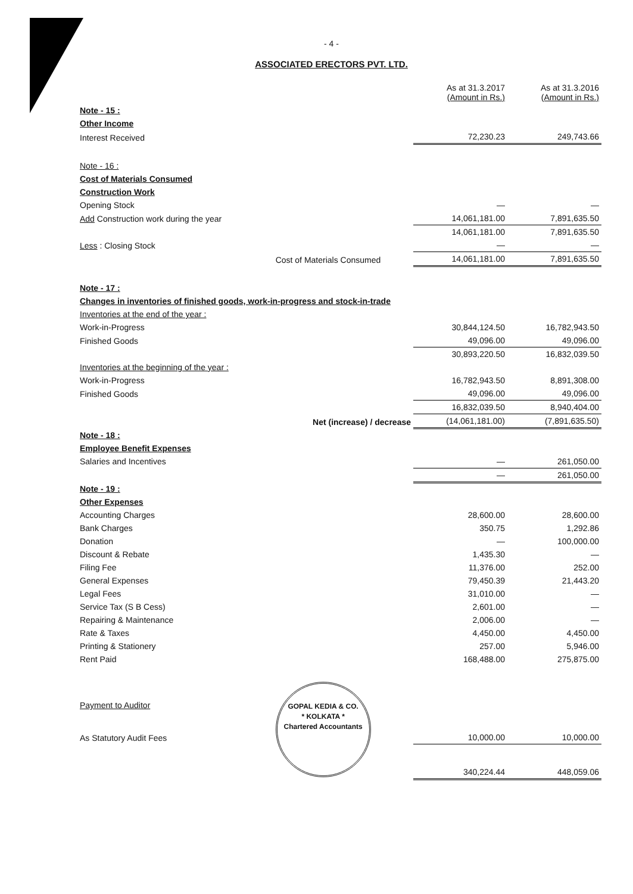- 4 -
ASSOCIATED ERECTORS PVT. LTD.
| | | As at 31.3.2017 (Amount in Rs.) | As at 31.3.2016 (Amount in Rs.) |
| Note - 15 : | | | |
| Other Income | | | |
| Interest Received | | 72,230.23 | 249,743.66 |
| Note - 16 : | | | |
| Cost of Materials Consumed | | | |
| Construction Work | | | |
| Opening Stock | | — | — |
| Add Construction work during the year | | 14,061,181.00 | 7,891,635.50 |
| | | 14,061,181.00 | 7,891,635.50 |
| Less : Closing Stock | | — | — |
| | Cost of Materials Consumed | 14,061,181.00 | 7,891,635.50 |
| Note - 17 : | | | |
| Changes in inventories of finished goods, work-in-progress and stock-in-trade | | | |
| Inventories at the end of the year : | | | |
| Work-in-Progress | | 30,844,124.50 | 16,782,943.50 |
| Finished Goods | | 49,096.00 | 49,096.00 |
| | | 30,893,220.50 | 16,832,039.50 |
| Inventories at the beginning of the year : | | | |
| Work-in-Progress | | 16,782,943.50 | 8,891,308.00 |
| Finished Goods | | 49,096.00 | 49,096.00 |
| | | 16,832,039.50 | 8,940,404.00 |
| | Net (increase) / decrease | (14,061,181.00) | (7,891,635.50) |
| Note - 18 : | | | |
| Employee Benefit Expenses | | | |
| Salaries and Incentives | | — | 261,050.00 |
| | | — | 261,050.00 |
| Note - 19 : | | | |
| Other Expenses | | | |
| Accounting Charges | | 28,600.00 | 28,600.00 |
| Bank Charges | | 350.75 | 1,292.86 |
| Donation | | — | 100,000.00 |
| Discount & Rebate | | 1,435.30 | — |
| Filing Fee | | 11,376.00 | 252.00 |
| General Expenses | | 79,450.39 | 21,443.20 |
| Legal Fees | | 31,010.00 | — |
| Service Tax (S B Cess) | | 2,601.00 | — |
| Repairing & Maintenance | | 2,006.00 | — |
| Rate & Taxes | | 4,450.00 | 4,450.00 |
| Printing & Stationery | | 257.00 | 5,946.00 |
| Rent Paid | | 168,488.00 | 275,875.00 |
| Payment to Auditor | GOPAL KEDIA & CO. * KOLKATA * Chartered Accountants | | |
| As Statutory Audit Fees | | 10,000.00 | 10,000.00 |
| | | 340,224.44 | 448,059.06 |